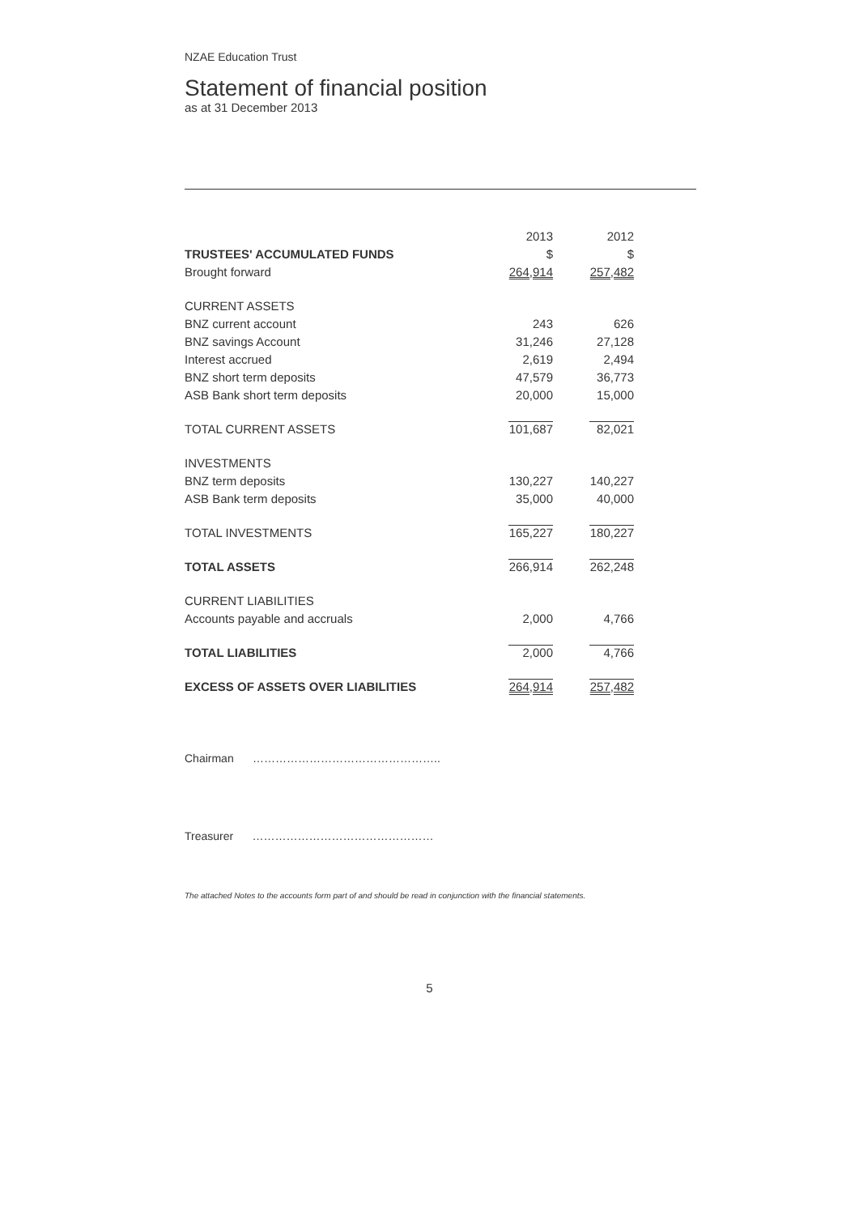NZAE Education Trust
Statement of financial position
as at 31 December 2013
| | 2013 | 2012 |
| TRUSTEES' ACCUMULATED FUNDS | $ | $ |
| Brought forward | 264,914 | 257,482 |
| CURRENT ASSETS | | |
| BNZ current account | 243 | 626 |
| BNZ savings Account | 31,246 | 27,128 |
| Interest accrued | 2,619 | 2,494 |
| BNZ short term deposits | 47,579 | 36,773 |
| ASB Bank short term deposits | 20,000 | 15,000 |
| TOTAL CURRENT ASSETS | 101,687 | 82,021 |
| INVESTMENTS | | |
| BNZ term deposits | 130,227 | 140,227 |
| ASB Bank term deposits | 35,000 | 40,000 |
| TOTAL INVESTMENTS | 165,227 | 180,227 |
| TOTAL ASSETS | 266,914 | 262,248 |
| CURRENT LIABILITIES | | |
| Accounts payable and accruals | 2,000 | 4,766 |
| TOTAL LIABILITIES | 2,000 | 4,766 |
| EXCESS OF ASSETS OVER LIABILITIES | 264,914 | 257,482 |
Chairman …………………………………………..
Treasurer …………………………………………
The attached Notes to the accounts form part of and should be read in conjunction with the financial statements.
5